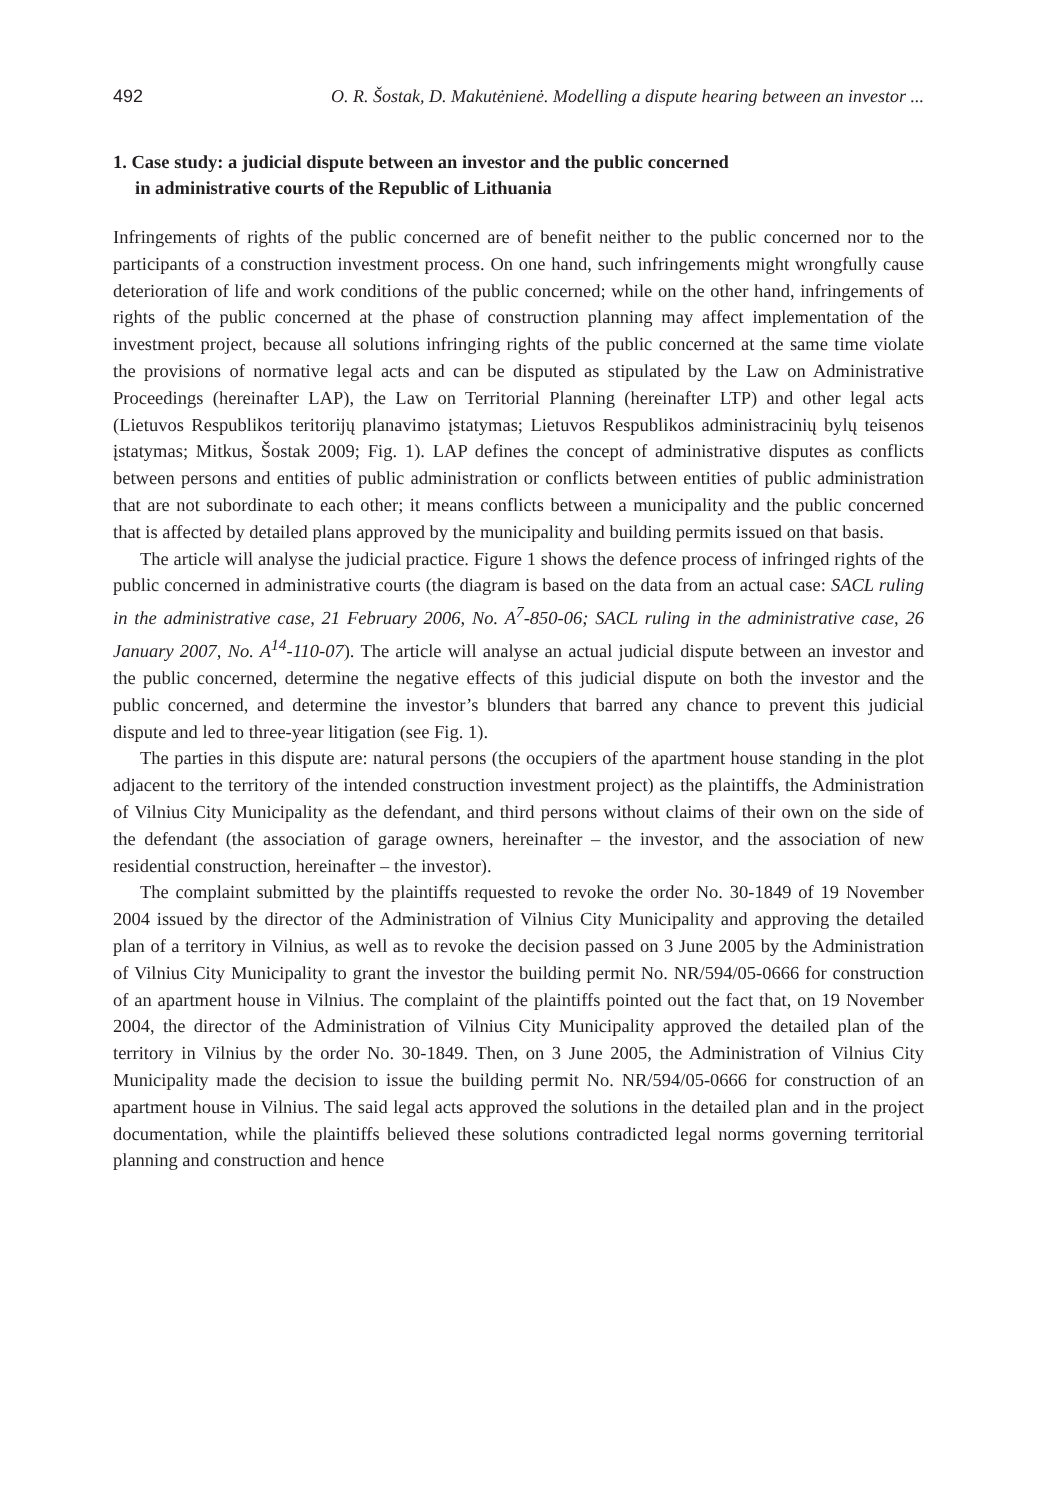492 O. R. Šostak, D. Makutėnienė. Modelling a dispute hearing between an investor ...
1. Case study: a judicial dispute between an investor and the public concerned
in administrative courts of the Republic of Lithuania
Infringements of rights of the public concerned are of benefit neither to the public concerned nor to the participants of a construction investment process. On one hand, such infringements might wrongfully cause deterioration of life and work conditions of the public concerned; while on the other hand, infringements of rights of the public concerned at the phase of construction planning may affect implementation of the investment project, because all solutions infringing rights of the public concerned at the same time violate the provisions of normative legal acts and can be disputed as stipulated by the Law on Administrative Proceedings (hereinafter LAP), the Law on Territorial Planning (hereinafter LTP) and other legal acts (Lietuvos Respublikos teritorijų planavimo įstatymas; Lietuvos Respublikos administracinių bylų teisenos įstatymas; Mitkus, Šostak 2009; Fig. 1). LAP defines the concept of administrative disputes as conflicts between persons and entities of public administration or conflicts between entities of public administration that are not subordinate to each other; it means conflicts between a municipality and the public concerned that is affected by detailed plans approved by the municipality and building permits issued on that basis.
The article will analyse the judicial practice. Figure 1 shows the defence process of infringed rights of the public concerned in administrative courts (the diagram is based on the data from an actual case: SACL ruling in the administrative case, 21 February 2006, No. A<sup>7</sup>-850-06; SACL ruling in the administrative case, 26 January 2007, No. A<sup>14</sup>-110-07). The article will analyse an actual judicial dispute between an investor and the public concerned, determine the negative effects of this judicial dispute on both the investor and the public concerned, and determine the investor’s blunders that barred any chance to prevent this judicial dispute and led to three-year litigation (see Fig. 1).
The parties in this dispute are: natural persons (the occupiers of the apartment house standing in the plot adjacent to the territory of the intended construction investment project) as the plaintiffs, the Administration of Vilnius City Municipality as the defendant, and third persons without claims of their own on the side of the defendant (the association of garage owners, hereinafter – the investor, and the association of new residential construction, hereinafter – the investor).
The complaint submitted by the plaintiffs requested to revoke the order No. 30-1849 of 19 November 2004 issued by the director of the Administration of Vilnius City Municipality and approving the detailed plan of a territory in Vilnius, as well as to revoke the decision passed on 3 June 2005 by the Administration of Vilnius City Municipality to grant the investor the building permit No. NR/594/05-0666 for construction of an apartment house in Vilnius. The complaint of the plaintiffs pointed out the fact that, on 19 November 2004, the director of the Administration of Vilnius City Municipality approved the detailed plan of the territory in Vilnius by the order No. 30-1849. Then, on 3 June 2005, the Administration of Vilnius City Municipality made the decision to issue the building permit No. NR/594/05-0666 for construction of an apartment house in Vilnius. The said legal acts approved the solutions in the detailed plan and in the project documentation, while the plaintiffs believed these solutions contradicted legal norms governing territorial planning and construction and hence